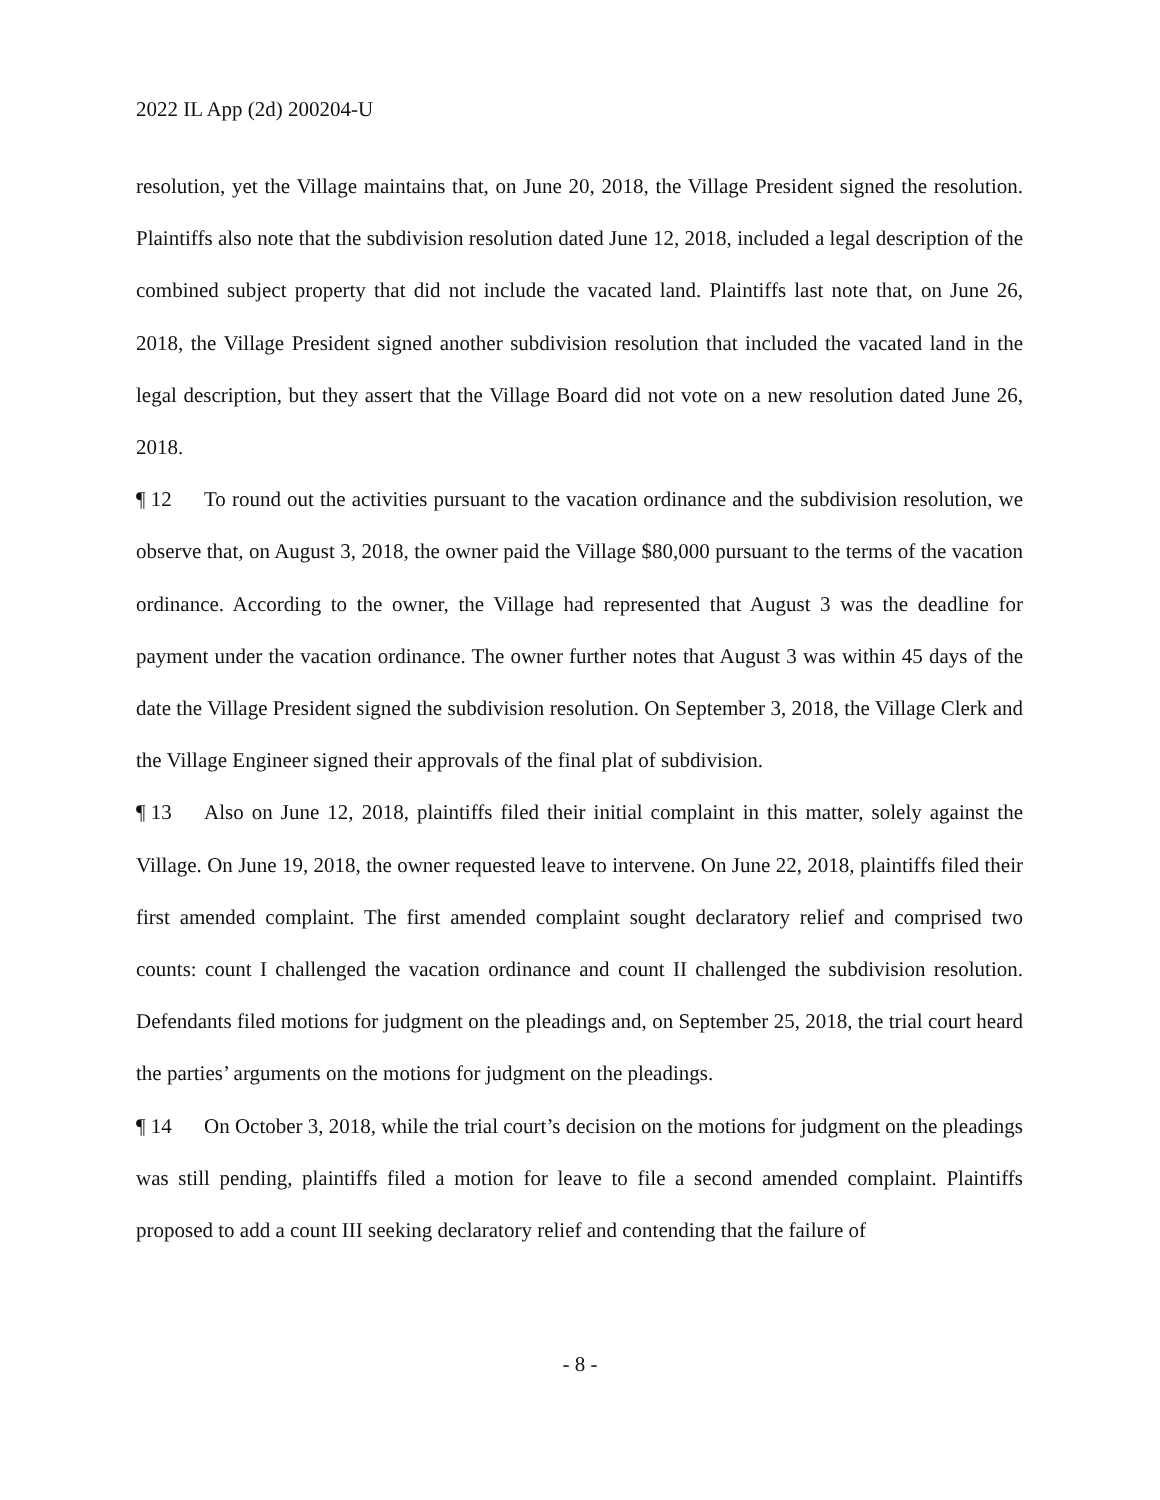2022 IL App (2d) 200204-U
resolution, yet the Village maintains that, on June 20, 2018, the Village President signed the resolution. Plaintiffs also note that the subdivision resolution dated June 12, 2018, included a legal description of the combined subject property that did not include the vacated land. Plaintiffs last note that, on June 26, 2018, the Village President signed another subdivision resolution that included the vacated land in the legal description, but they assert that the Village Board did not vote on a new resolution dated June 26, 2018.
¶ 12 To round out the activities pursuant to the vacation ordinance and the subdivision resolution, we observe that, on August 3, 2018, the owner paid the Village $80,000 pursuant to the terms of the vacation ordinance. According to the owner, the Village had represented that August 3 was the deadline for payment under the vacation ordinance. The owner further notes that August 3 was within 45 days of the date the Village President signed the subdivision resolution. On September 3, 2018, the Village Clerk and the Village Engineer signed their approvals of the final plat of subdivision.
¶ 13 Also on June 12, 2018, plaintiffs filed their initial complaint in this matter, solely against the Village. On June 19, 2018, the owner requested leave to intervene. On June 22, 2018, plaintiffs filed their first amended complaint. The first amended complaint sought declaratory relief and comprised two counts: count I challenged the vacation ordinance and count II challenged the subdivision resolution. Defendants filed motions for judgment on the pleadings and, on September 25, 2018, the trial court heard the parties’ arguments on the motions for judgment on the pleadings.
¶ 14 On October 3, 2018, while the trial court’s decision on the motions for judgment on the pleadings was still pending, plaintiffs filed a motion for leave to file a second amended complaint. Plaintiffs proposed to add a count III seeking declaratory relief and contending that the failure of
- 8 -